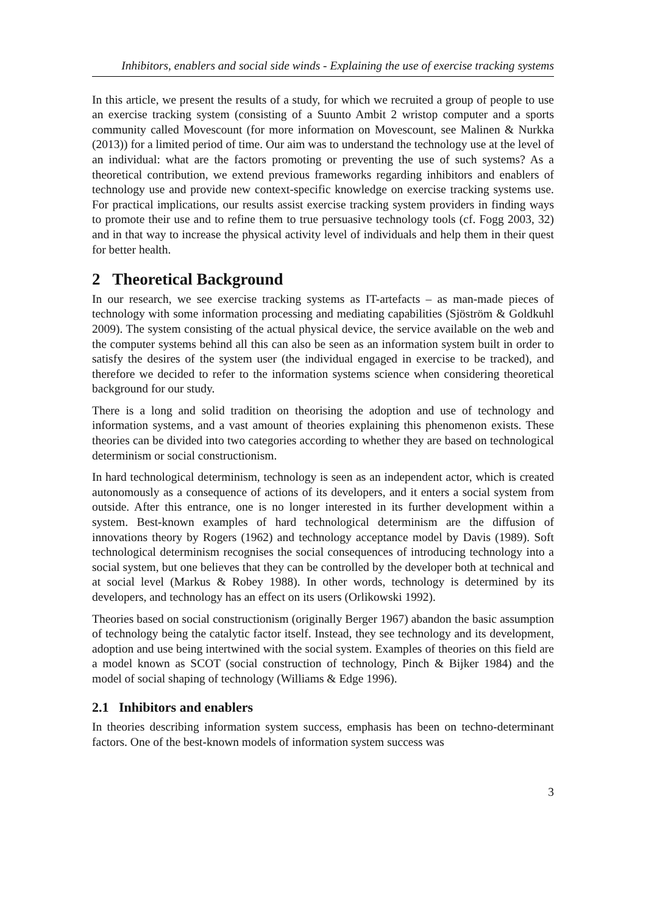Inhibitors, enablers and social side winds - Explaining the use of exercise tracking systems
In this article, we present the results of a study, for which we recruited a group of people to use an exercise tracking system (consisting of a Suunto Ambit 2 wristop computer and a sports community called Movescount (for more information on Movescount, see Malinen & Nurkka (2013)) for a limited period of time. Our aim was to understand the technology use at the level of an individual: what are the factors promoting or preventing the use of such systems? As a theoretical contribution, we extend previous frameworks regarding inhibitors and enablers of technology use and provide new context-specific knowledge on exercise tracking systems use. For practical implications, our results assist exercise tracking system providers in finding ways to promote their use and to refine them to true persuasive technology tools (cf. Fogg 2003, 32) and in that way to increase the physical activity level of individuals and help them in their quest for better health.
2 Theoretical Background
In our research, we see exercise tracking systems as IT-artefacts – as man-made pieces of technology with some information processing and mediating capabilities (Sjöström & Goldkuhl 2009). The system consisting of the actual physical device, the service available on the web and the computer systems behind all this can also be seen as an information system built in order to satisfy the desires of the system user (the individual engaged in exercise to be tracked), and therefore we decided to refer to the information systems science when considering theoretical background for our study.
There is a long and solid tradition on theorising the adoption and use of technology and information systems, and a vast amount of theories explaining this phenomenon exists. These theories can be divided into two categories according to whether they are based on technological determinism or social constructionism.
In hard technological determinism, technology is seen as an independent actor, which is created autonomously as a consequence of actions of its developers, and it enters a social system from outside. After this entrance, one is no longer interested in its further development within a system. Best-known examples of hard technological determinism are the diffusion of innovations theory by Rogers (1962) and technology acceptance model by Davis (1989). Soft technological determinism recognises the social consequences of introducing technology into a social system, but one believes that they can be controlled by the developer both at technical and at social level (Markus & Robey 1988). In other words, technology is determined by its developers, and technology has an effect on its users (Orlikowski 1992).
Theories based on social constructionism (originally Berger 1967) abandon the basic assumption of technology being the catalytic factor itself. Instead, they see technology and its development, adoption and use being intertwined with the social system. Examples of theories on this field are a model known as SCOT (social construction of technology, Pinch & Bijker 1984) and the model of social shaping of technology (Williams & Edge 1996).
2.1 Inhibitors and enablers
In theories describing information system success, emphasis has been on techno-determinant factors. One of the best-known models of information system success was
3